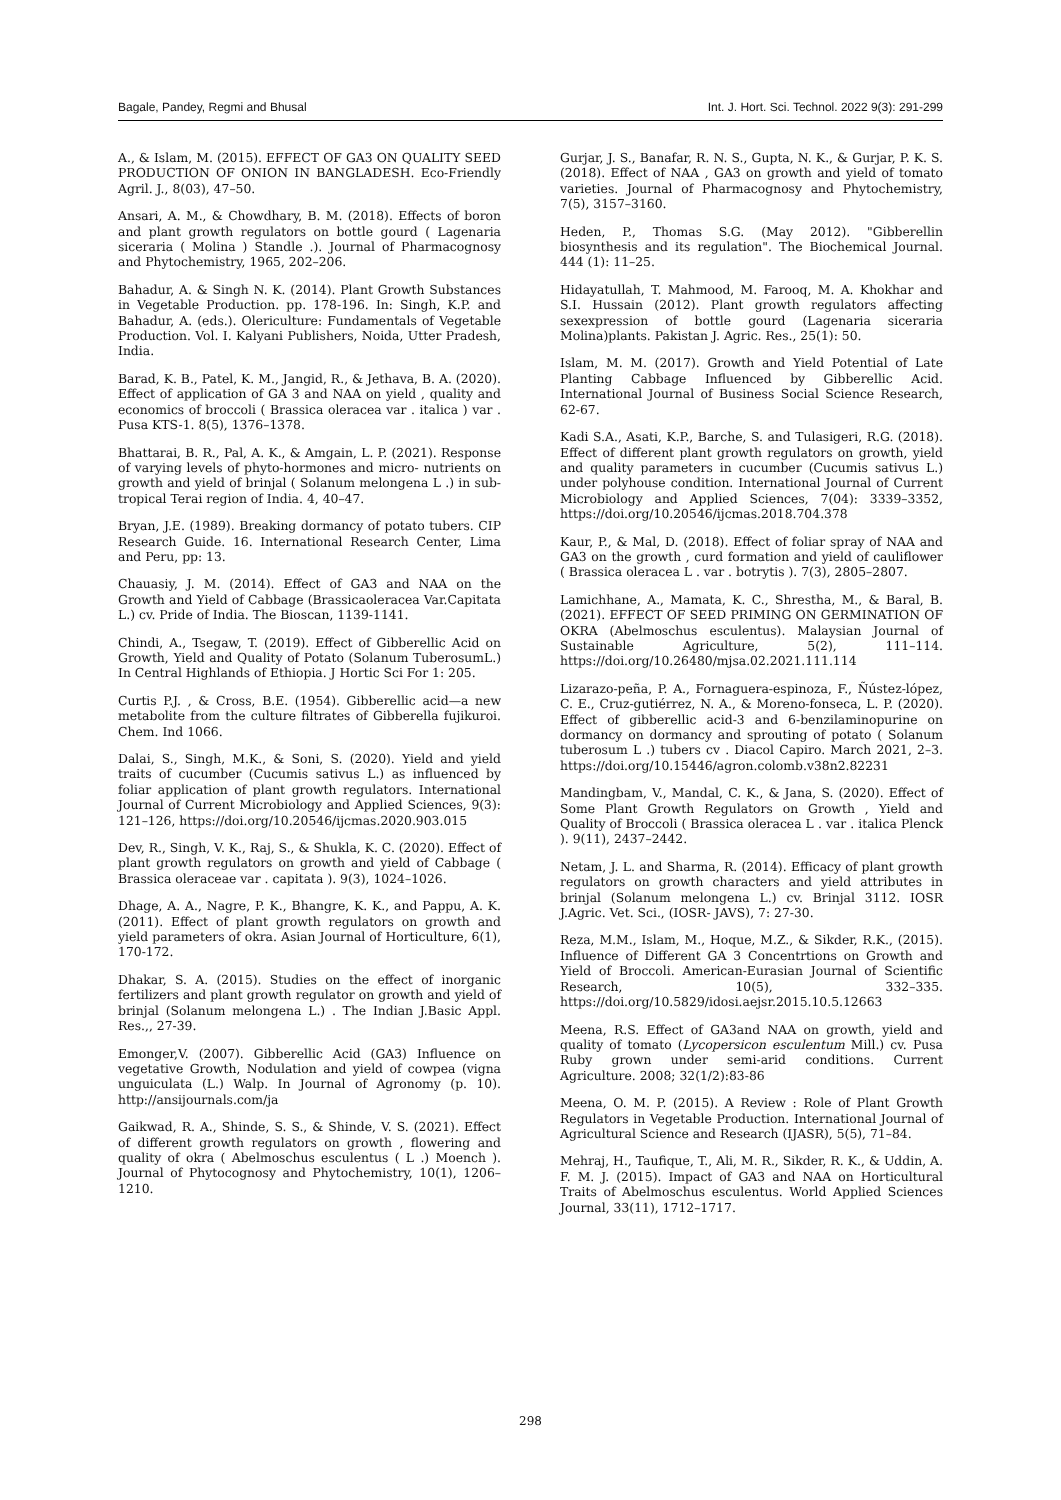Bagale, Pandey, Regmi and Bhusal Int. J. Hort. Sci. Technol. 2022 9(3): 291-299
A., & Islam, M. (2015). EFFECT OF GA3 ON QUALITY SEED PRODUCTION OF ONION IN BANGLADESH. Eco-Friendly Agril. J., 8(03), 47–50.
Ansari, A. M., & Chowdhary, B. M. (2018). Effects of boron and plant growth regulators on bottle gourd ( Lagenaria siceraria ( Molina ) Standle .). Journal of Pharmacognosy and Phytochemistry, 1965, 202–206.
Bahadur, A. & Singh N. K. (2014). Plant Growth Substances in Vegetable Production. pp. 178-196. In: Singh, K.P. and Bahadur, A. (eds.). Olericulture: Fundamentals of Vegetable Production. Vol. I. Kalyani Publishers, Noida, Utter Pradesh, India.
Barad, K. B., Patel, K. M., Jangid, R., & Jethava, B. A. (2020). Effect of application of GA 3 and NAA on yield , quality and economics of broccoli ( Brassica oleracea var . italica ) var . Pusa KTS-1. 8(5), 1376–1378.
Bhattarai, B. R., Pal, A. K., & Amgain, L. P. (2021). Response of varying levels of phyto-hormones and micro- nutrients on growth and yield of brinjal ( Solanum melongena L .) in sub-tropical Terai region of India. 4, 40–47.
Bryan, J.E. (1989). Breaking dormancy of potato tubers. CIP Research Guide. 16. International Research Center, Lima and Peru, pp: 13.
Chauasiy, J. M. (2014). Effect of GA3 and NAA on the Growth and Yield of Cabbage (Brassicaoleracea Var.Capitata L.) cv. Pride of India. The Bioscan, 1139-1141.
Chindi, A., Tsegaw, T. (2019). Effect of Gibberellic Acid on Growth, Yield and Quality of Potato (Solanum TuberosumL.) In Central Highlands of Ethiopia. J Hortic Sci For 1: 205.
Curtis P.J. , & Cross, B.E. (1954). Gibberellic acid—a new metabolite from the culture filtrates of Gibberella fujikuroi. Chem. Ind 1066.
Dalai, S., Singh, M.K., & Soni, S. (2020). Yield and yield traits of cucumber (Cucumis sativus L.) as influenced by foliar application of plant growth regulators. International Journal of Current Microbiology and Applied Sciences, 9(3): 121–126, https://doi.org/10.20546/ijcmas.2020.903.015
Dev, R., Singh, V. K., Raj, S., & Shukla, K. C. (2020). Effect of plant growth regulators on growth and yield of Cabbage ( Brassica oleraceae var . capitata ). 9(3), 1024–1026.
Dhage, A. A., Nagre, P. K., Bhangre, K. K., and Pappu, A. K. (2011). Effect of plant growth regulators on growth and yield parameters of okra. Asian Journal of Horticulture, 6(1), 170-172.
Dhakar, S. A. (2015). Studies on the effect of inorganic fertilizers and plant growth regulator on growth and yield of brinjal (Solanum melongena L.) . The Indian J.Basic Appl. Res.,, 27-39.
Emonger,V. (2007). Gibberellic Acid (GA3) Influence on vegetative Growth, Nodulation and yield of cowpea (vigna unguiculata (L.) Walp. In Journal of Agronomy (p. 10). http://ansijournals.com/ja
Gaikwad, R. A., Shinde, S. S., & Shinde, V. S. (2021). Effect of different growth regulators on growth , flowering and quality of okra ( Abelmoschus esculentus ( L .) Moench ). Journal of Phytocognosy and Phytochemistry, 10(1), 1206–1210.
Gurjar, J. S., Banafar, R. N. S., Gupta, N. K., & Gurjar, P. K. S. (2018). Effect of NAA , GA3 on growth and yield of tomato varieties. Journal of Pharmacognosy and Phytochemistry, 7(5), 3157–3160.
Heden, P., Thomas S.G. (May 2012). "Gibberellin biosynthesis and its regulation". The Biochemical Journal. 444 (1): 11–25.
Hidayatullah, T. Mahmood, M. Farooq, M. A. Khokhar and S.I. Hussain (2012). Plant growth regulators affecting sexexpression of bottle gourd (Lagenaria siceraria Molina)plants. Pakistan J. Agric. Res., 25(1): 50.
Islam, M. M. (2017). Growth and Yield Potential of Late Planting Cabbage Influenced by Gibberellic Acid. International Journal of Business Social Science Research, 62-67.
Kadi S.A., Asati, K.P., Barche, S. and Tulasigeri, R.G. (2018). Effect of different plant growth regulators on growth, yield and quality parameters in cucumber (Cucumis sativus L.) under polyhouse condition. International Journal of Current Microbiology and Applied Sciences, 7(04): 3339–3352, https://doi.org/10.20546/ijcmas.2018.704.378
Kaur, P., & Mal, D. (2018). Effect of foliar spray of NAA and GA3 on the growth , curd formation and yield of cauliflower ( Brassica oleracea L . var . botrytis ). 7(3), 2805–2807.
Lamichhane, A., Mamata, K. C., Shrestha, M., & Baral, B. (2021). EFFECT OF SEED PRIMING ON GERMINATION OF OKRA (Abelmoschus esculentus). Malaysian Journal of Sustainable Agriculture, 5(2), 111–114. https://doi.org/10.26480/mjsa.02.2021.111.114
Lizarazo-peña, P. A., Fornaguera-espinoza, F., Ñústez-lópez, C. E., Cruz-gutiérrez, N. A., & Moreno-fonseca, L. P. (2020). Effect of gibberellic acid-3 and 6-benzilaminopurine on dormancy on dormancy and sprouting of potato ( Solanum tuberosum L .) tubers cv . Diacol Capiro. March 2021, 2–3. https://doi.org/10.15446/agron.colomb.v38n2.82231
Mandingbam, V., Mandal, C. K., & Jana, S. (2020). Effect of Some Plant Growth Regulators on Growth , Yield and Quality of Broccoli ( Brassica oleracea L . var . italica Plenck ). 9(11), 2437–2442.
Netam, J. L. and Sharma, R. (2014). Efficacy of plant growth regulators on growth characters and yield attributes in brinjal (Solanum melongena L.) cv. Brinjal 3112. IOSR J.Agric. Vet. Sci., (IOSR- JAVS), 7: 27-30.
Reza, M.M., Islam, M., Hoque, M.Z., & Sikder, R.K., (2015). Influence of Different GA 3 Concentrtions on Growth and Yield of Broccoli. American-Eurasian Journal of Scientific Research, 10(5), 332–335. https://doi.org/10.5829/idosi.aejsr.2015.10.5.12663
Meena, R.S. Effect of GA3and NAA on growth, yield and quality of tomato (Lycopersicon esculentum Mill.) cv. Pusa Ruby grown under semi-arid conditions. Current Agriculture. 2008; 32(1/2):83-86
Meena, O. M. P. (2015). A Review : Role of Plant Growth Regulators in Vegetable Production. International Journal of Agricultural Science and Research (IJASR), 5(5), 71–84.
Mehraj, H., Taufique, T., Ali, M. R., Sikder, R. K., & Uddin, A. F. M. J. (2015). Impact of GA3 and NAA on Horticultural Traits of Abelmoschus esculentus. World Applied Sciences Journal, 33(11), 1712–1717.
298